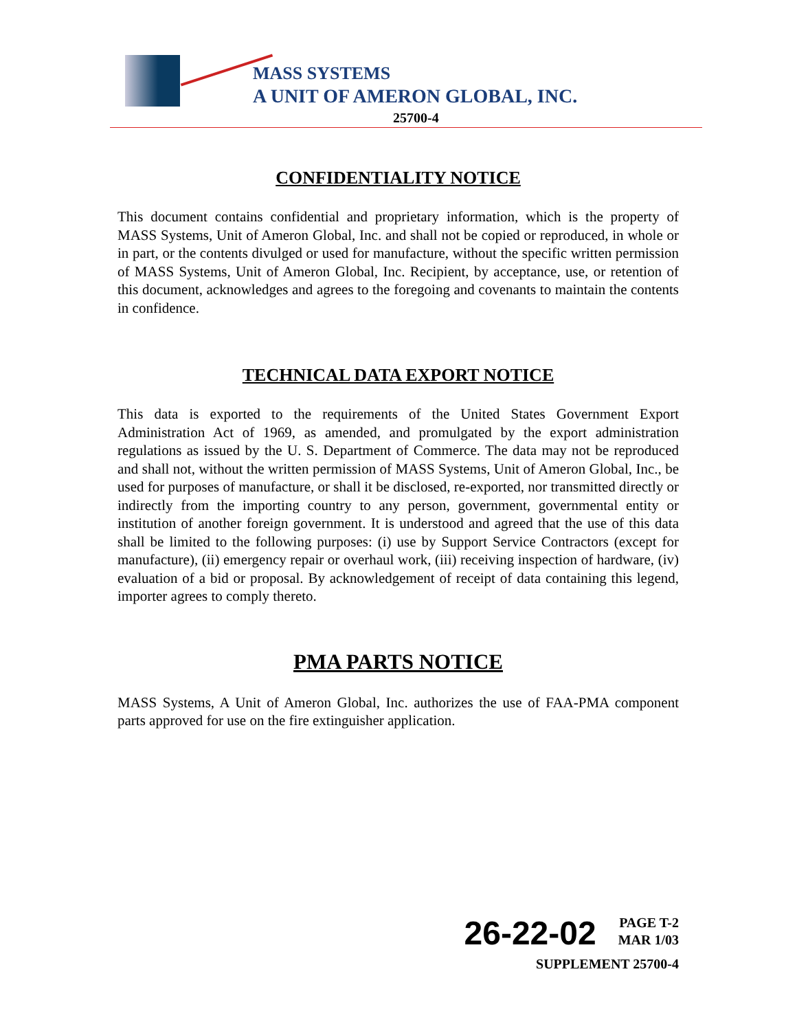MASS SYSTEMS
A UNIT OF AMERON GLOBAL, INC.
25700-4
CONFIDENTIALITY NOTICE
This document contains confidential and proprietary information, which is the property of MASS Systems, Unit of Ameron Global, Inc. and shall not be copied or reproduced, in whole or in part, or the contents divulged or used for manufacture, without the specific written permission of MASS Systems, Unit of Ameron Global, Inc. Recipient, by acceptance, use, or retention of this document, acknowledges and agrees to the foregoing and covenants to maintain the contents in confidence.
TECHNICAL DATA EXPORT NOTICE
This data is exported to the requirements of the United States Government Export Administration Act of 1969, as amended, and promulgated by the export administration regulations as issued by the U. S. Department of Commerce. The data may not be reproduced and shall not, without the written permission of MASS Systems, Unit of Ameron Global, Inc., be used for purposes of manufacture, or shall it be disclosed, re-exported, nor transmitted directly or indirectly from the importing country to any person, government, governmental entity or institution of another foreign government. It is understood and agreed that the use of this data shall be limited to the following purposes: (i) use by Support Service Contractors (except for manufacture), (ii) emergency repair or overhaul work, (iii) receiving inspection of hardware, (iv) evaluation of a bid or proposal. By acknowledgement of receipt of data containing this legend, importer agrees to comply thereto.
PMA PARTS NOTICE
MASS Systems, A Unit of Ameron Global, Inc. authorizes the use of FAA-PMA component parts approved for use on the fire extinguisher application.
26-22-02 PAGE T-2
MAR 1/03
SUPPLEMENT 25700-4